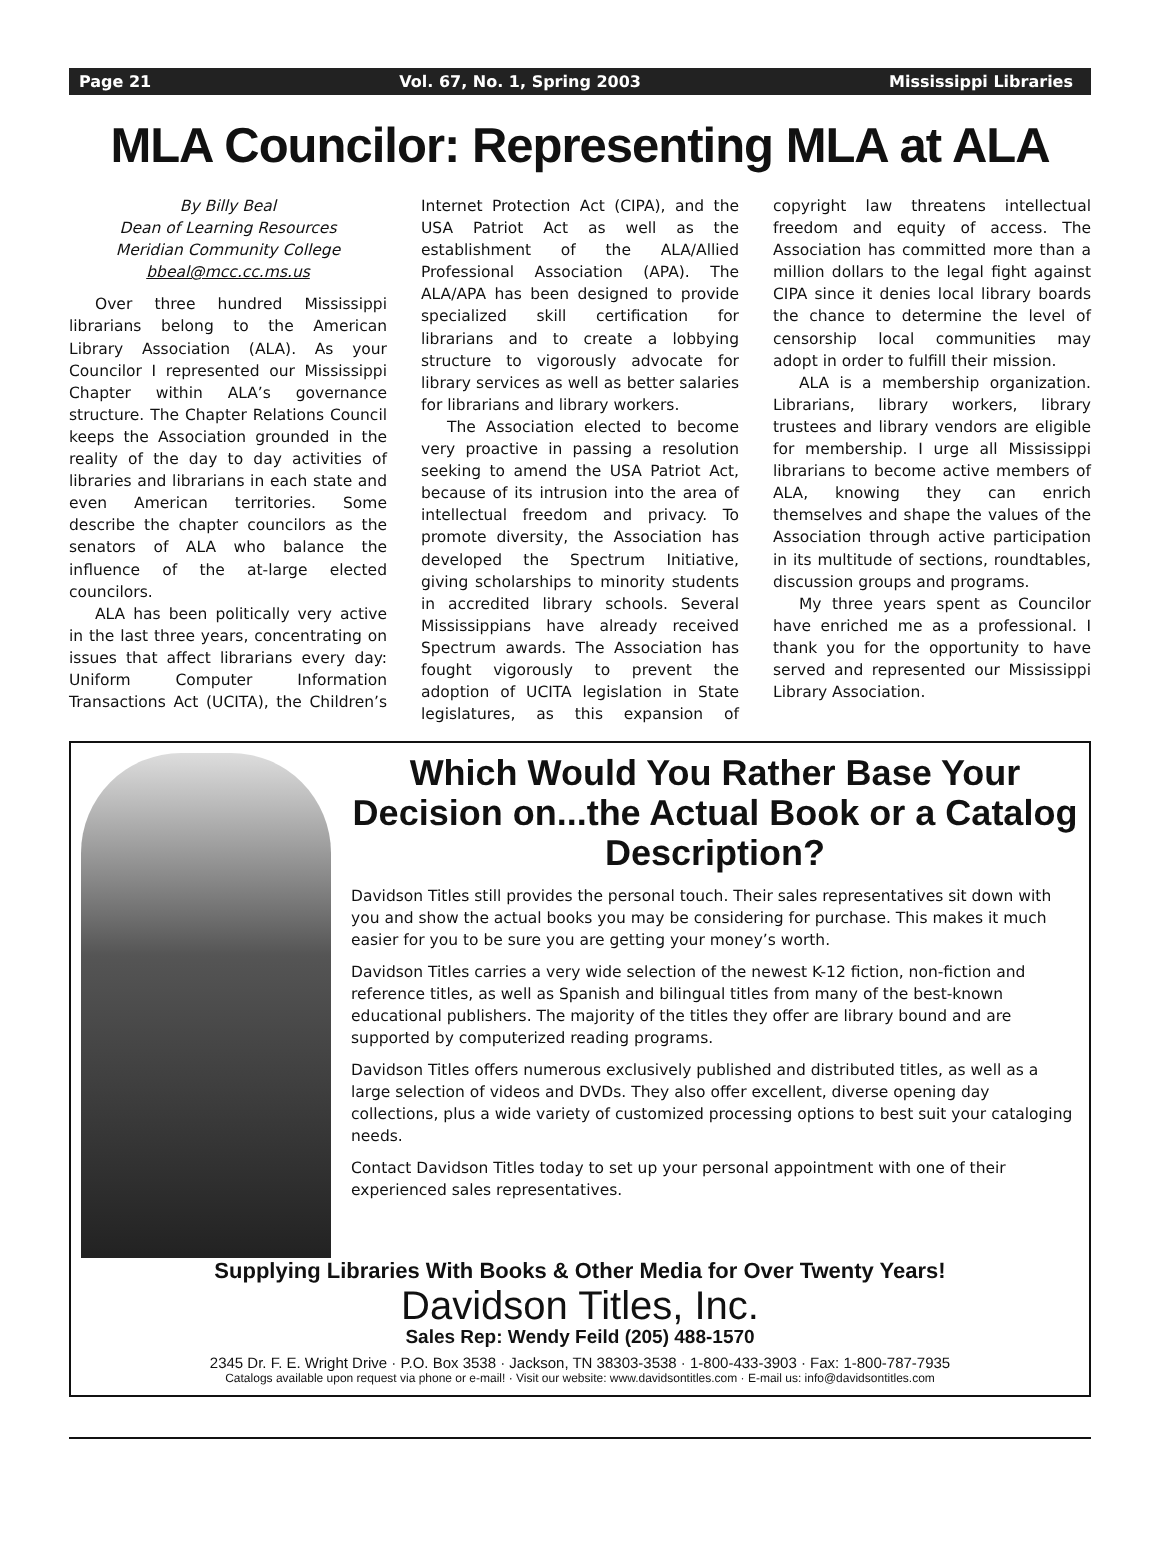Page 21 Vol. 67, No. 1, Spring 2003 Mississippi Libraries
MLA Councilor: Representing MLA at ALA
By Billy Beal
Dean of Learning Resources
Meridian Community College
bbeal@mcc.cc.ms.us
Over three hundred Mississippi librarians belong to the American Library Association (ALA). As your Councilor I represented our Mississippi Chapter within ALA’s governance structure. The Chapter Relations Council keeps the Association grounded in the reality of the day to day activities of libraries and librarians in each state and even American territories. Some describe the chapter councilors as the senators of ALA who balance the influence of the at-large elected councilors.
ALA has been politically very active in the last three years, concentrating on issues that affect librarians every day: Uniform Computer Information Transactions Act (UCITA), the Children’s Internet Protection Act (CIPA), and the USA Patriot Act as well as the establishment of the ALA/Allied Professional Association (APA). The ALA/APA has been designed to provide specialized skill certification for librarians and to create a lobbying structure to vigorously advocate for library services as well as better salaries for librarians and library workers.
The Association elected to become very proactive in passing a resolution seeking to amend the USA Patriot Act, because of its intrusion into the area of intellectual freedom and privacy. To promote diversity, the Association has developed the Spectrum Initiative, giving scholarships to minority students in accredited library schools. Several Mississippians have already received Spectrum awards. The Association has fought vigorously to prevent the adoption of UCITA legislation in State legislatures, as this expansion of copyright law threatens intellectual freedom and equity of access. The Association has committed more than a million dollars to the legal fight against CIPA since it denies local library boards the chance to determine the level of censorship local communities may adopt in order to fulfill their mission.
ALA is a membership organization. Librarians, library workers, library trustees and library vendors are eligible for membership. I urge all Mississippi librarians to become active members of ALA, knowing they can enrich themselves and shape the values of the Association through active participation in its multitude of sections, roundtables, discussion groups and programs.
My three years spent as Councilor have enriched me as a professional. I thank you for the opportunity to have served and represented our Mississippi Library Association.
Which Would You Rather Base Your Decision on...the Actual Book or a Catalog Description?
Davidson Titles still provides the personal touch. Their sales representatives sit down with you and show the actual books you may be considering for purchase. This makes it much easier for you to be sure you are getting your money’s worth.
Davidson Titles carries a very wide selection of the newest K-12 fiction, non-fiction and reference titles, as well as Spanish and bilingual titles from many of the best-known educational publishers. The majority of the titles they offer are library bound and are supported by computerized reading programs.
Davidson Titles offers numerous exclusively published and distributed titles, as well as a large selection of videos and DVDs. They also offer excellent, diverse opening day collections, plus a wide variety of customized processing options to best suit your cataloging needs.
Contact Davidson Titles today to set up your personal appointment with one of their experienced sales representatives.
Supplying Libraries With Books & Other Media for Over Twenty Years!
Davidson Titles, Inc.
Sales Rep: Wendy Feild (205) 488-1570
2345 Dr. F. E. Wright Drive · P.O. Box 3538 · Jackson, TN 38303-3538 · 1-800-433-3903 · Fax: 1-800-787-7935
Catalogs available upon request via phone or e-mail! · Visit our website: www.davidsontitles.com · E-mail us: info@davidsontitles.com